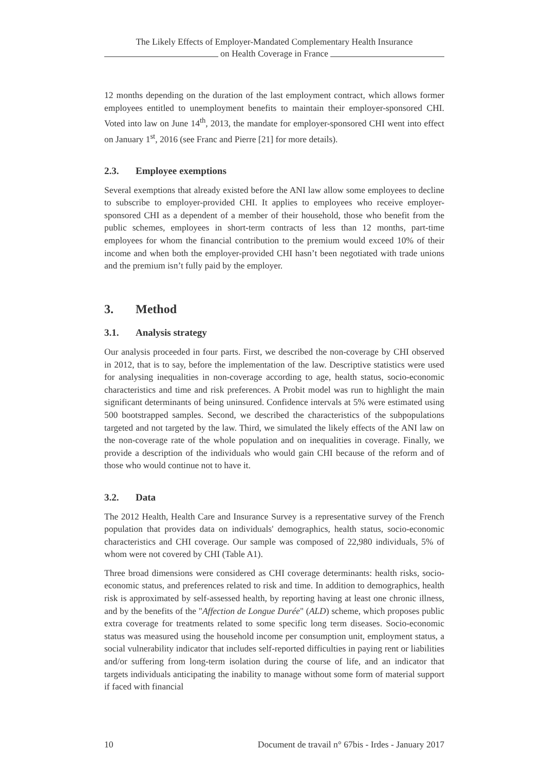The Likely Effects of Employer-Mandated Complementary Health Insurance
on Health Coverage in France
12 months depending on the duration of the last employment contract, which allows former employees entitled to unemployment benefits to maintain their employer-sponsored CHI. Voted into law on June 14<sup>th</sup>, 2013, the mandate for employer-sponsored CHI went into effect on January 1<sup>st</sup>, 2016 (see Franc and Pierre [21] for more details).
2.3. Employee exemptions
Several exemptions that already existed before the ANI law allow some employees to decline to subscribe to employer-provided CHI. It applies to employees who receive employer-sponsored CHI as a dependent of a member of their household, those who benefit from the public schemes, employees in short-term contracts of less than 12 months, part-time employees for whom the financial contribution to the premium would exceed 10% of their income and when both the employer-provided CHI hasn’t been negotiated with trade unions and the premium isn’t fully paid by the employer.
3. Method
3.1. Analysis strategy
Our analysis proceeded in four parts. First, we described the non-coverage by CHI observed in 2012, that is to say, before the implementation of the law. Descriptive statistics were used for analysing inequalities in non-coverage according to age, health status, socio-economic characteristics and time and risk preferences. A Probit model was run to highlight the main significant determinants of being uninsured. Confidence intervals at 5% were estimated using 500 bootstrapped samples. Second, we described the characteristics of the subpopulations targeted and not targeted by the law. Third, we simulated the likely effects of the ANI law on the non-coverage rate of the whole population and on inequalities in coverage. Finally, we provide a description of the individuals who would gain CHI because of the reform and of those who would continue not to have it.
3.2. Data
The 2012 Health, Health Care and Insurance Survey is a representative survey of the French population that provides data on individuals' demographics, health status, socio-economic characteristics and CHI coverage. Our sample was composed of 22,980 individuals, 5% of whom were not covered by CHI (Table A1).
Three broad dimensions were considered as CHI coverage determinants: health risks, socio-economic status, and preferences related to risk and time. In addition to demographics, health risk is approximated by self-assessed health, by reporting having at least one chronic illness, and by the benefits of the "Affection de Longue Durée" (ALD) scheme, which proposes public extra coverage for treatments related to some specific long term diseases. Socio-economic status was measured using the household income per consumption unit, employment status, a social vulnerability indicator that includes self-reported difficulties in paying rent or liabilities and/or suffering from long-term isolation during the course of life, and an indicator that targets individuals anticipating the inability to manage without some form of material support if faced with financial
10 Document de travail n° 67bis - Irdes - January 2017